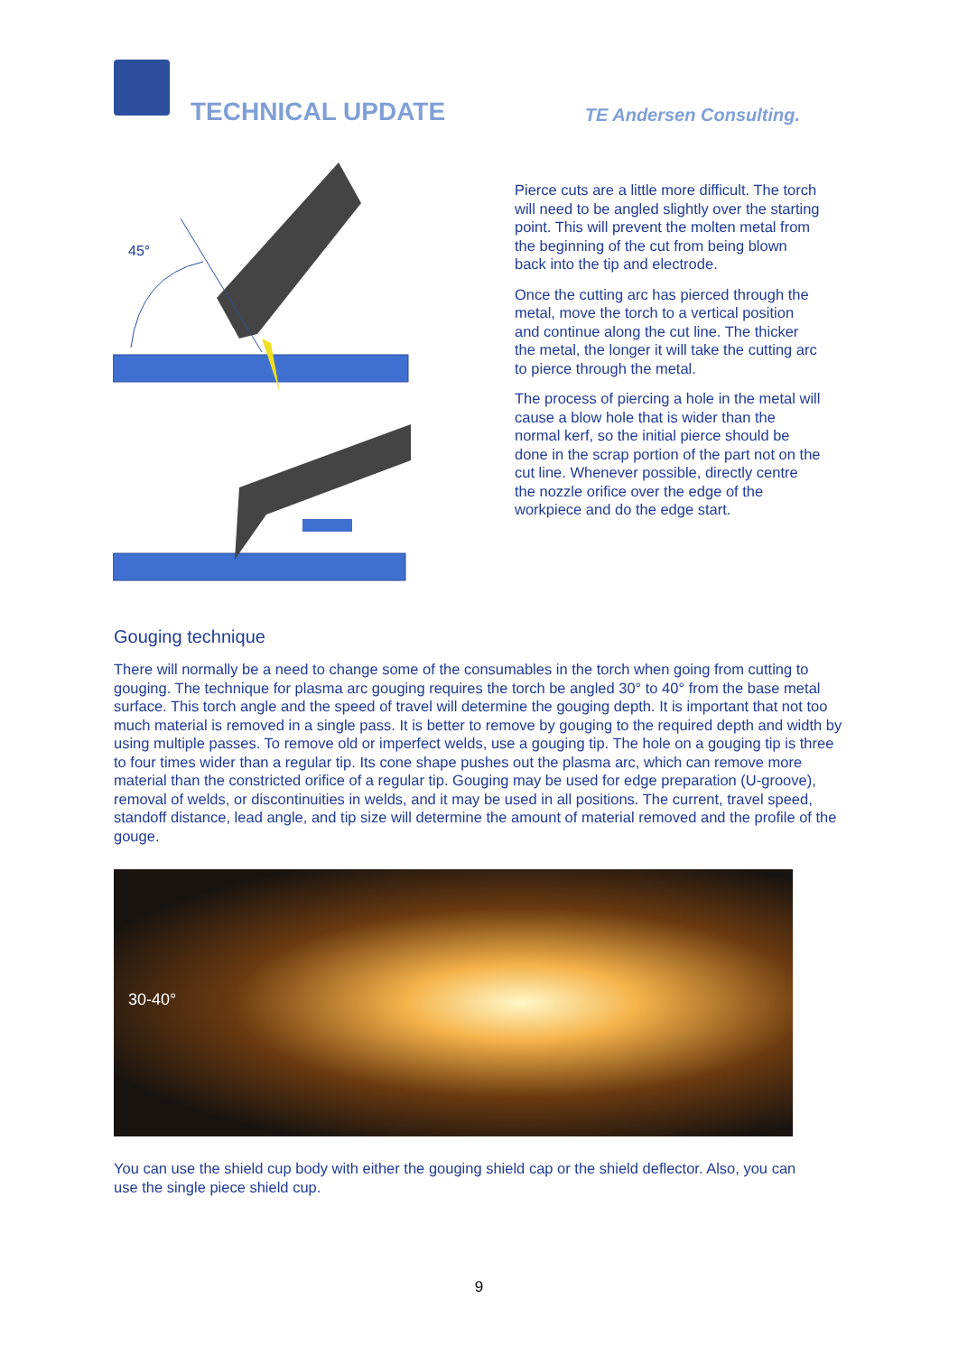TECHNICAL UPDATE TE Andersen Consulting.
45°
Pierce cuts are a little more difficult. The torch will need to be angled slightly over the starting point. This will prevent the molten metal from the beginning of the cut from being blown back into the tip and electrode.
Once the cutting arc has pierced through the metal, move the torch to a vertical position and continue along the cut line. The thicker the metal, the longer it will take the cutting arc to pierce through the metal.
The process of piercing a hole in the metal will cause a blow hole that is wider than the normal kerf, so the initial pierce should be done in the scrap portion of the part not on the cut line. Whenever possible, directly centre the nozzle orifice over the edge of the workpiece and do the edge start.
Gouging technique
There will normally be a need to change some of the consumables in the torch when going from cutting to gouging. The technique for plasma arc gouging requires the torch be angled 30° to 40° from the base metal surface. This torch angle and the speed of travel will determine the gouging depth. It is important that not too much material is removed in a single pass. It is better to remove by gouging to the required depth and width by using multiple passes. To remove old or imperfect welds, use a gouging tip. The hole on a gouging tip is three to four times wider than a regular tip. Its cone shape pushes out the plasma arc, which can remove more material than the constricted orifice of a regular tip. Gouging may be used for edge preparation (U-groove), removal of welds, or discontinuities in welds, and it may be used in all positions. The current, travel speed, standoff distance, lead angle, and tip size will determine the amount of material removed and the profile of the gouge.
30-40°
You can use the shield cup body with either the gouging shield cap or the shield deflector. Also, you can use the single piece shield cup.
9